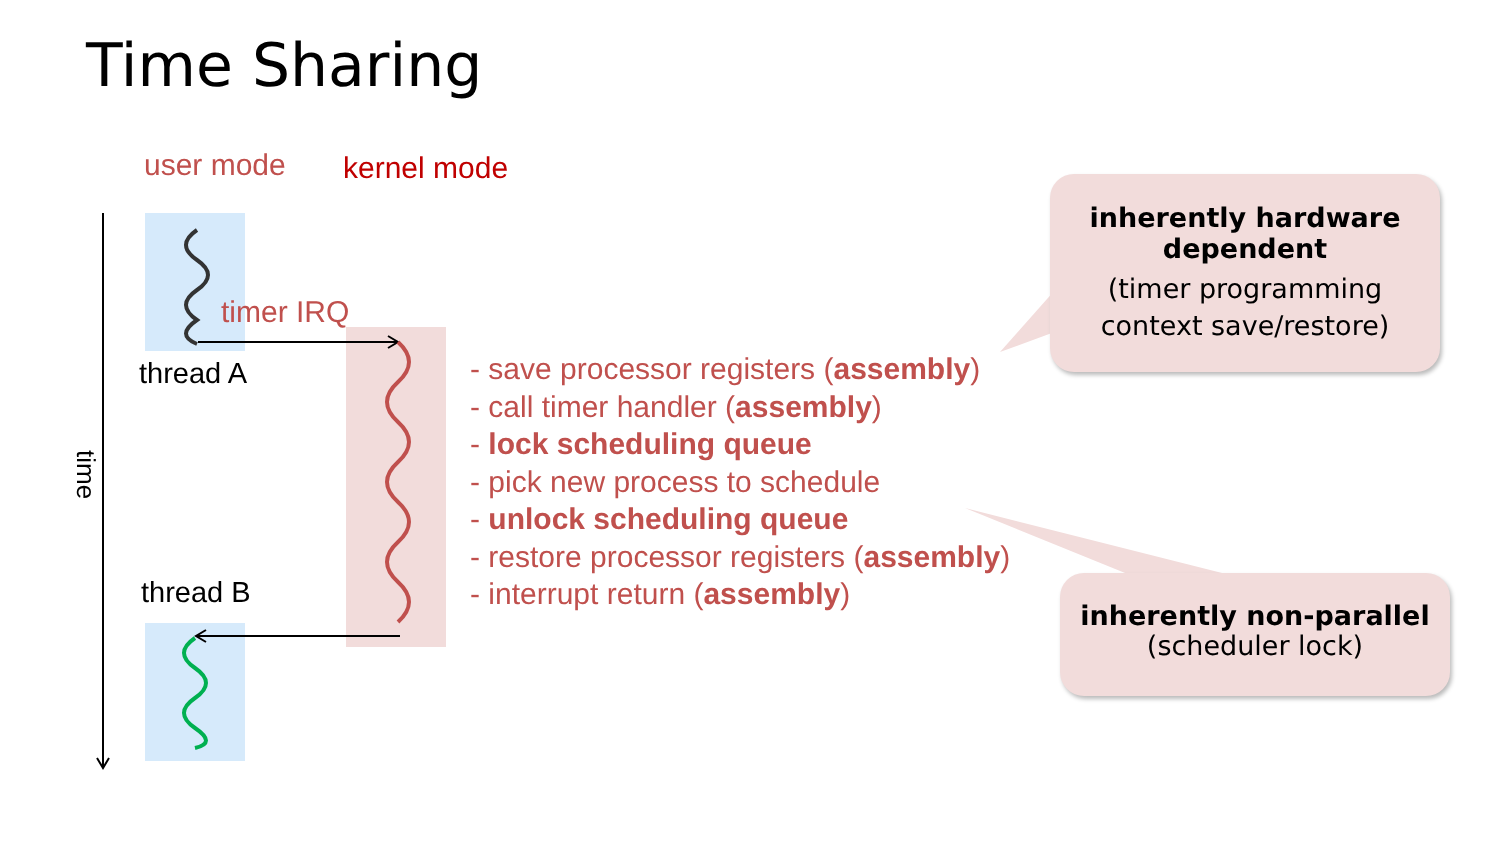Time Sharing
user mode kernel mode
timer IRQ
thread A
thread B
time
- save processor registers (assembly)
- call timer handler (assembly)
- lock scheduling queue
- pick new process to schedule
- unlock scheduling queue
- restore processor registers (assembly)
- interrupt return (assembly)
inherently hardware
dependent
(timer programming
context save/restore)
inherently non-parallel
(scheduler lock)